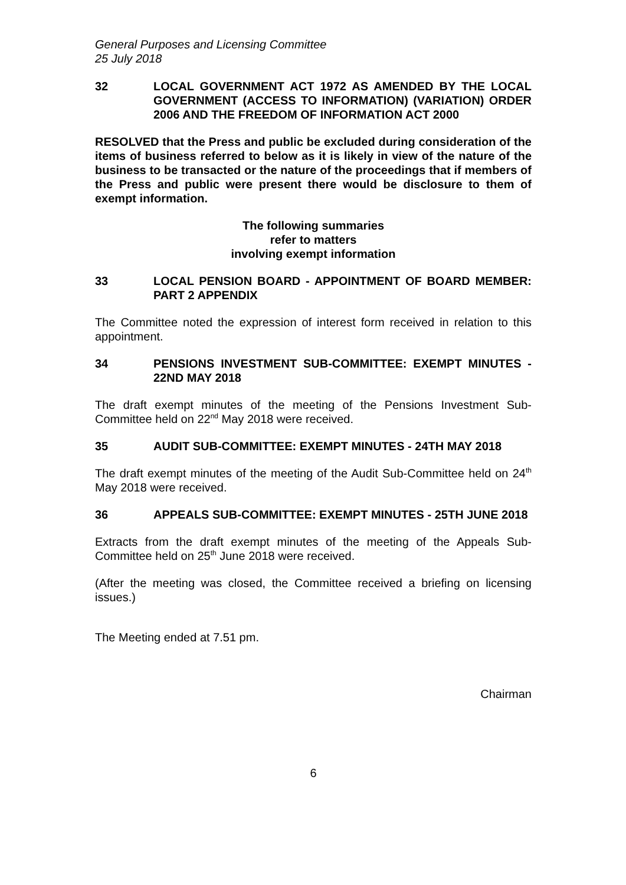General Purposes and Licensing Committee
25 July 2018
32 LOCAL GOVERNMENT ACT 1972 AS AMENDED BY THE LOCAL GOVERNMENT (ACCESS TO INFORMATION) (VARIATION) ORDER 2006 AND THE FREEDOM OF INFORMATION ACT 2000
RESOLVED that the Press and public be excluded during consideration of the items of business referred to below as it is likely in view of the nature of the business to be transacted or the nature of the proceedings that if members of the Press and public were present there would be disclosure to them of exempt information.
The following summaries
refer to matters
involving exempt information
33 LOCAL PENSION BOARD - APPOINTMENT OF BOARD MEMBER: PART 2 APPENDIX
The Committee noted the expression of interest form received in relation to this appointment.
34 PENSIONS INVESTMENT SUB-COMMITTEE: EXEMPT MINUTES - 22ND MAY 2018
The draft exempt minutes of the meeting of the Pensions Investment Sub-Committee held on 22<sup>nd</sup> May 2018 were received.
35 AUDIT SUB-COMMITTEE: EXEMPT MINUTES - 24TH MAY 2018
The draft exempt minutes of the meeting of the Audit Sub-Committee held on 24<sup>th</sup> May 2018 were received.
36 APPEALS SUB-COMMITTEE: EXEMPT MINUTES - 25TH JUNE 2018
Extracts from the draft exempt minutes of the meeting of the Appeals Sub-Committee held on 25<sup>th</sup> June 2018 were received.
(After the meeting was closed, the Committee received a briefing on licensing issues.)
The Meeting ended at 7.51 pm.
Chairman
6